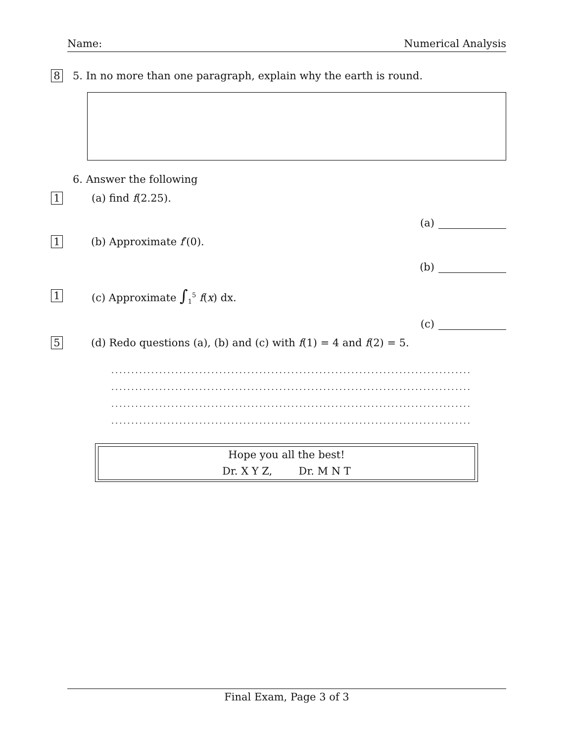Name: Numerical Analysis
8 5. In no more than one paragraph, explain why the earth is round.
6. Answer the following
1 (a) find f(2.25).
(a)
1 (b) Approximate f′(0).
(b)
1 (c) Approximate ∫<sub>1</sub><sup>5</sup> f(x) dx.
(c)
5 (d) Redo questions (a), (b) and (c) with f(1) = 4 and f(2) = 5.
..........................................................................................
..........................................................................................
..........................................................................................
..........................................................................................
Hope you all the best!
Dr. X Y Z, Dr. M N T
Final Exam, Page 3 of 3